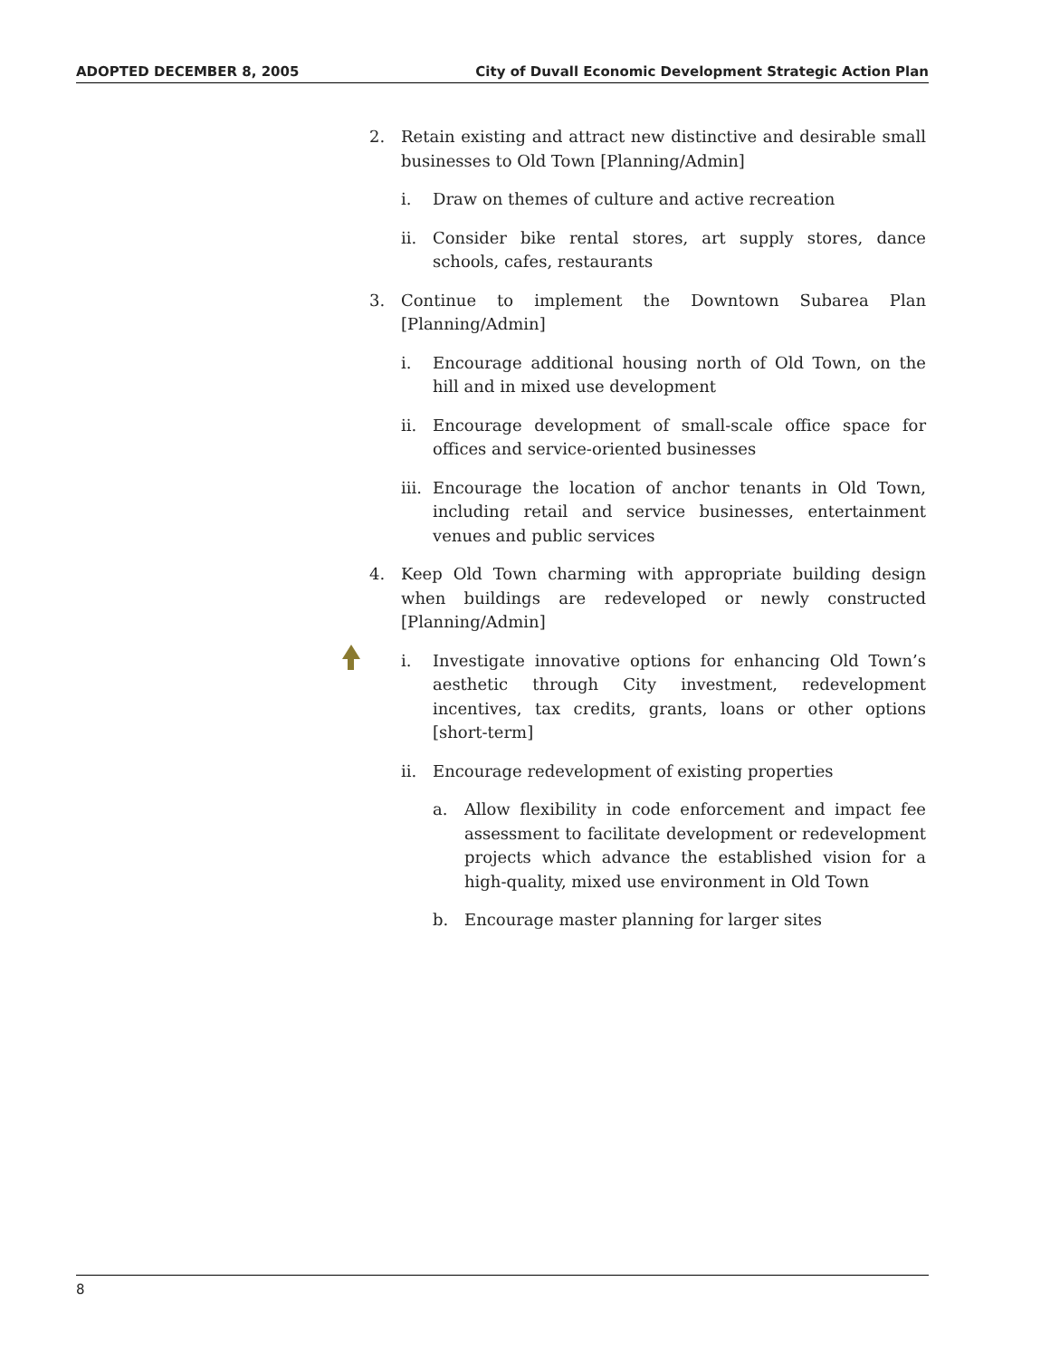ADOPTED DECEMBER 8, 2005 City of Duvall Economic Development Strategic Action Plan
2. Retain existing and attract new distinctive and desirable small businesses to Old Town [Planning/Admin]
i. Draw on themes of culture and active recreation
ii. Consider bike rental stores, art supply stores, dance schools, cafes, restaurants
3. Continue to implement the Downtown Subarea Plan [Planning/Admin]
i. Encourage additional housing north of Old Town, on the hill and in mixed use development
ii. Encourage development of small-scale office space for offices and service-oriented businesses
iii. Encourage the location of anchor tenants in Old Town, including retail and service businesses, entertainment venues and public services
4. Keep Old Town charming with appropriate building design when buildings are redeveloped or newly constructed [Planning/Admin]
i. Investigate innovative options for enhancing Old Town’s aesthetic through City investment, redevelopment incentives, tax credits, grants, loans or other options [short-term]
ii. Encourage redevelopment of existing properties
a. Allow flexibility in code enforcement and impact fee assessment to facilitate development or redevelopment projects which advance the established vision for a high-quality, mixed use environment in Old Town
b. Encourage master planning for larger sites
8